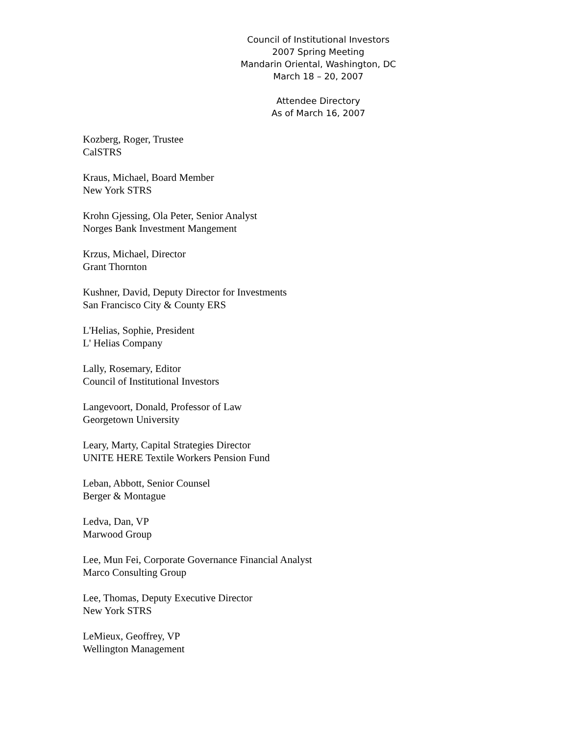Council of Institutional Investors
2007 Spring Meeting
Mandarin Oriental, Washington, DC
March 18 – 20, 2007
Attendee Directory
As of March 16, 2007
Kozberg, Roger, Trustee
CalSTRS
Kraus, Michael, Board Member
New York STRS
Krohn Gjessing, Ola Peter, Senior Analyst
Norges Bank Investment Mangement
Krzus, Michael, Director
Grant Thornton
Kushner, David, Deputy Director for Investments
San Francisco City & County ERS
L'Helias, Sophie, President
L' Helias Company
Lally, Rosemary, Editor
Council of Institutional Investors
Langevoort, Donald, Professor of Law
Georgetown University
Leary, Marty, Capital Strategies Director
UNITE HERE Textile Workers Pension Fund
Leban, Abbott, Senior Counsel
Berger & Montague
Ledva, Dan, VP
Marwood Group
Lee, Mun Fei, Corporate Governance Financial Analyst
Marco Consulting Group
Lee, Thomas, Deputy Executive Director
New York STRS
LeMieux, Geoffrey, VP
Wellington Management